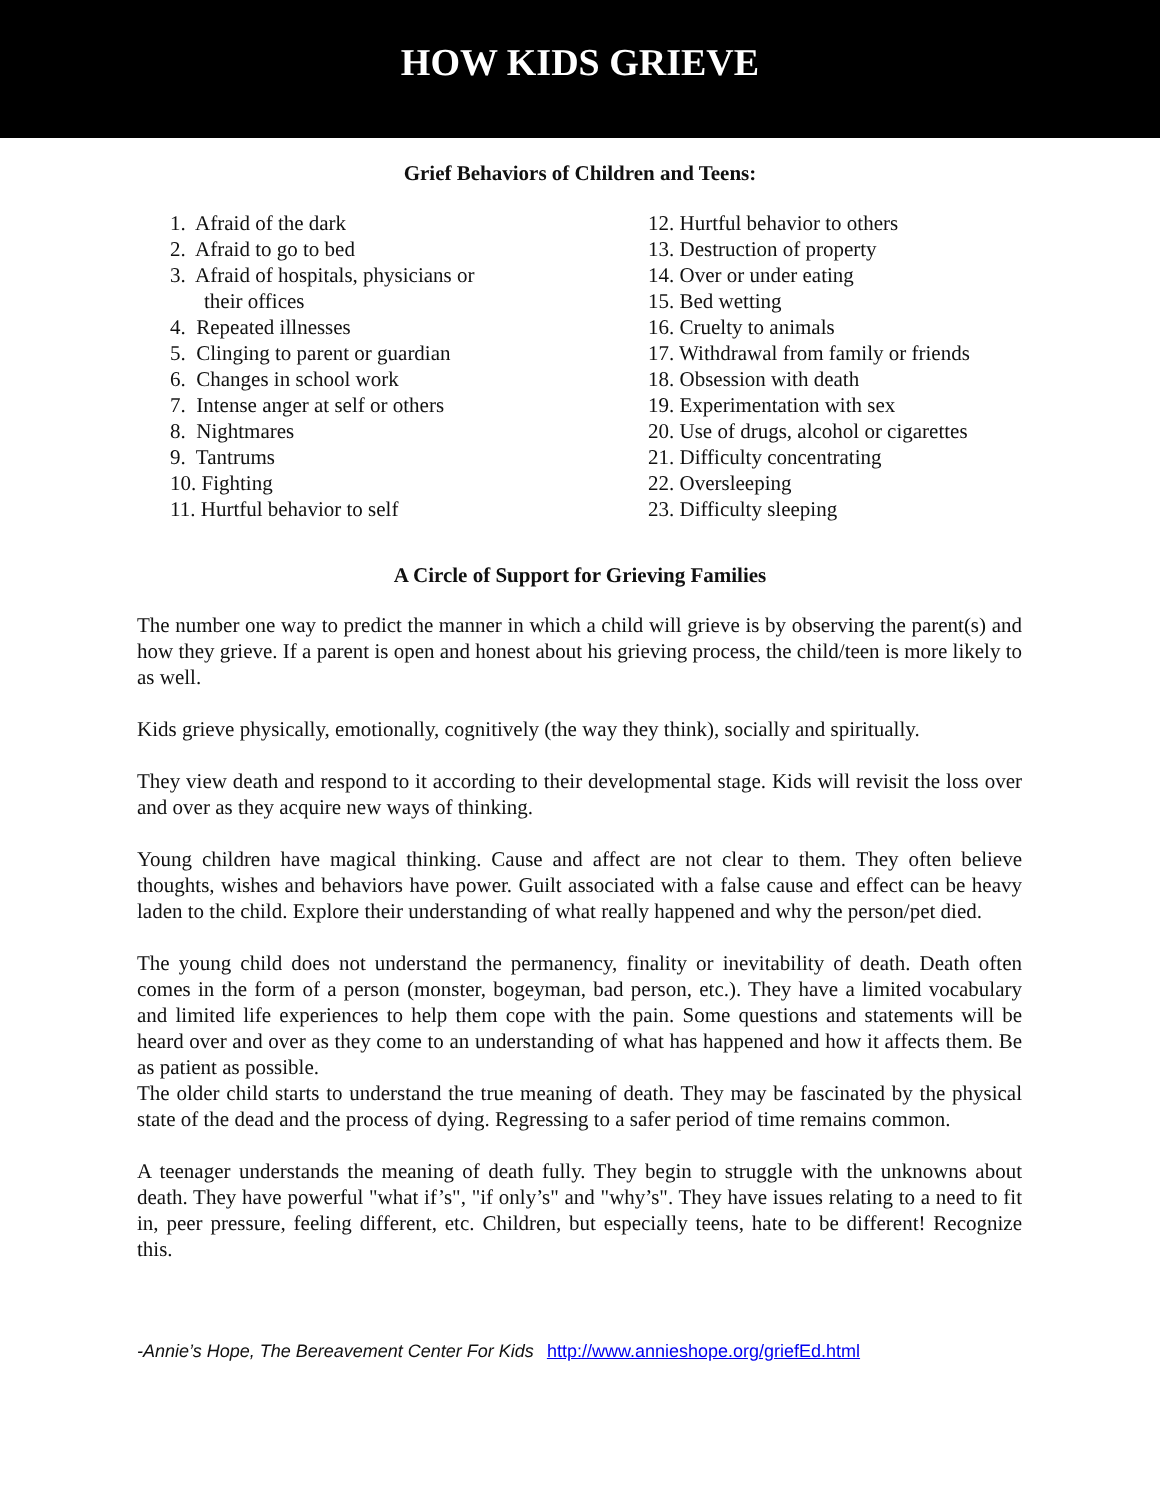HOW KIDS GRIEVE
Grief Behaviors of Children and Teens:
1. Afraid of the dark
2. Afraid to go to bed
3. Afraid of hospitals, physicians or
their offices
4. Repeated illnesses
5. Clinging to parent or guardian
6. Changes in school work
7. Intense anger at self or others
8. Nightmares
9. Tantrums
10. Fighting
11. Hurtful behavior to self
12. Hurtful behavior to others
13. Destruction of property
14. Over or under eating
15. Bed wetting
16. Cruelty to animals
17. Withdrawal from family or friends
18. Obsession with death
19. Experimentation with sex
20. Use of drugs, alcohol or cigarettes
21. Difficulty concentrating
22. Oversleeping
23. Difficulty sleeping
A Circle of Support for Grieving Families
The number one way to predict the manner in which a child will grieve is by observing the parent(s) and how they grieve. If a parent is open and honest about his grieving process, the child/teen is more likely to as well.
Kids grieve physically, emotionally, cognitively (the way they think), socially and spiritually.
They view death and respond to it according to their developmental stage. Kids will revisit the loss over and over as they acquire new ways of thinking.
Young children have magical thinking. Cause and affect are not clear to them. They often believe thoughts, wishes and behaviors have power. Guilt associated with a false cause and effect can be heavy laden to the child. Explore their understanding of what really happened and why the person/pet died.
The young child does not understand the permanency, finality or inevitability of death. Death often comes in the form of a person (monster, bogeyman, bad person, etc.). They have a limited vocabulary and limited life experiences to help them cope with the pain. Some questions and statements will be heard over and over as they come to an understanding of what has happened and how it affects them. Be as patient as possible.
The older child starts to understand the true meaning of death. They may be fascinated by the physical state of the dead and the process of dying. Regressing to a safer period of time remains common.
A teenager understands the meaning of death fully. They begin to struggle with the unknowns about death. They have powerful "what if’s", "if only’s" and "why’s". They have issues relating to a need to fit in, peer pressure, feeling different, etc. Children, but especially teens, hate to be different! Recognize this.
-Annie’s Hope, The Bereavement Center For Kids http://www.annieshope.org/griefEd.html